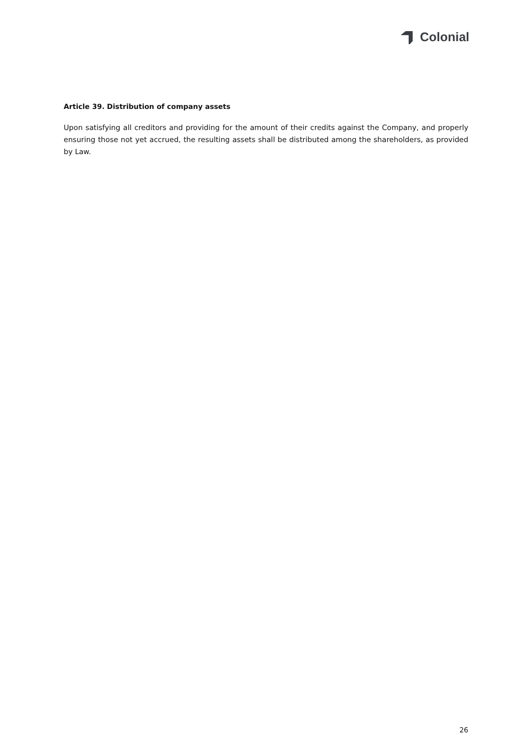Colonial
Article 39. Distribution of company assets
Upon satisfying all creditors and providing for the amount of their credits against the Company, and properly ensuring those not yet accrued, the resulting assets shall be distributed among the shareholders, as provided by Law.
26